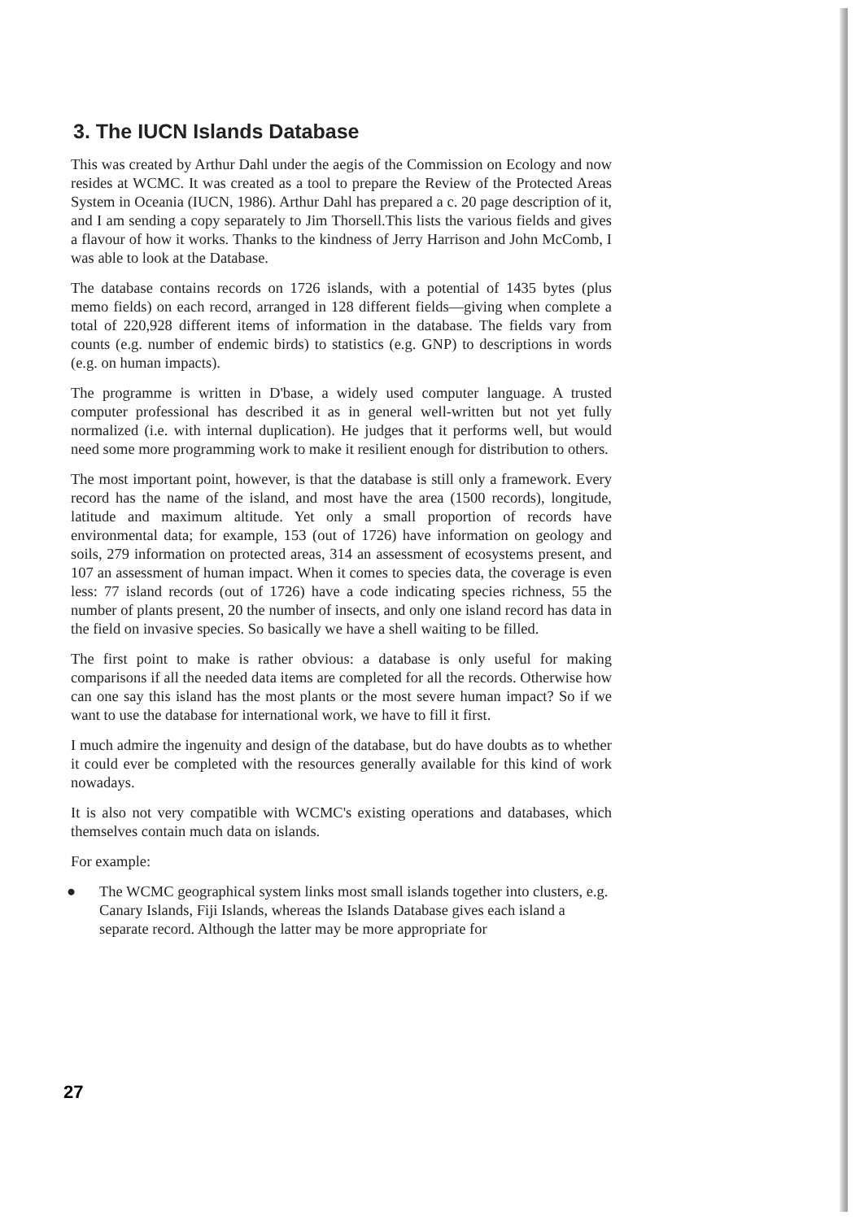3. The IUCN Islands Database
This was created by Arthur Dahl under the aegis of the Commission on Ecology and now resides at WCMC. It was created as a tool to prepare the Review of the Protected Areas System in Oceania (IUCN, 1986). Arthur Dahl has prepared a c. 20 page description of it, and I am sending a copy separately to Jim Thorsell.This lists the various fields and gives a flavour of how it works. Thanks to the kindness of Jerry Harrison and John McComb, I was able to look at the Database.
The database contains records on 1726 islands, with a potential of 1435 bytes (plus memo fields) on each record, arranged in 128 different fields—giving when complete a total of 220,928 different items of information in the database. The fields vary from counts (e.g. number of endemic birds) to statistics (e.g. GNP) to descriptions in words (e.g. on human impacts).
The programme is written in D'base, a widely used computer language. A trusted computer professional has described it as in general well-written but not yet fully normalized (i.e. with internal duplication). He judges that it performs well, but would need some more programming work to make it resilient enough for distribution to others.
The most important point, however, is that the database is still only a framework. Every record has the name of the island, and most have the area (1500 records), longitude, latitude and maximum altitude. Yet only a small proportion of records have environmental data; for example, 153 (out of 1726) have information on geology and soils, 279 information on protected areas, 314 an assessment of ecosystems present, and 107 an assessment of human impact. When it comes to species data, the coverage is even less: 77 island records (out of 1726) have a code indicating species richness, 55 the number of plants present, 20 the number of insects, and only one island record has data in the field on invasive species. So basically we have a shell waiting to be filled.
The first point to make is rather obvious: a database is only useful for making comparisons if all the needed data items are completed for all the records. Otherwise how can one say this island has the most plants or the most severe human impact? So if we want to use the database for international work, we have to fill it first.
I much admire the ingenuity and design of the database, but do have doubts as to whether it could ever be completed with the resources generally available for this kind of work nowadays.
It is also not very compatible with WCMC's existing operations and databases, which themselves contain much data on islands.
For example:
● The WCMC geographical system links most small islands together into clusters, e.g. Canary Islands, Fiji Islands, whereas the Islands Database gives each island a separate record. Although the latter may be more appropriate for
27